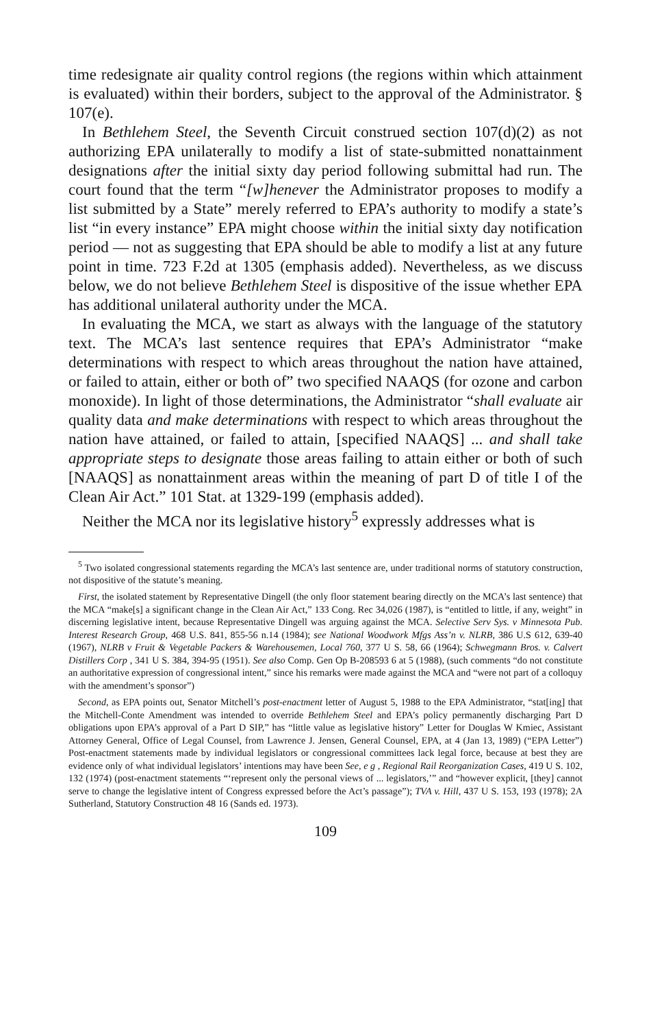time redesignate air quality control regions (the regions within which attainment is evaluated) within their borders, subject to the approval of the Administrator. § 107(e).
In Bethlehem Steel, the Seventh Circuit construed section 107(d)(2) as not authorizing EPA unilaterally to modify a list of state-submitted nonattainment designations after the initial sixty day period following submittal had run. The court found that the term “[w]henever the Administrator proposes to modify a list submitted by a State” merely referred to EPA’s authority to modify a state’s list “in every instance” EPA might choose within the initial sixty day notification period — not as suggesting that EPA should be able to modify a list at any future point in time. 723 F.2d at 1305 (emphasis added). Nevertheless, as we discuss below, we do not believe Bethlehem Steel is dispositive of the issue whether EPA has additional unilateral authority under the MCA.
In evaluating the MCA, we start as always with the language of the statutory text. The MCA’s last sentence requires that EPA’s Administrator “make determinations with respect to which areas throughout the nation have attained, or failed to attain, either or both of” two specified NAAQS (for ozone and carbon monoxide). In light of those determinations, the Administrator “shall evaluate air quality data and make determinations with respect to which areas throughout the nation have attained, or failed to attain, [specified NAAQS] ... and shall take appropriate steps to designate those areas failing to attain either or both of such [NAAQS] as nonattainment areas within the meaning of part D of title I of the Clean Air Act.” 101 Stat. at 1329-199 (emphasis added).
Neither the MCA nor its legislative history<sup>5</sup> expressly addresses what is
<sup>5</sup> Two isolated congressional statements regarding the MCA’s last sentence are, under traditional norms of statutory construction, not dispositive of the statute’s meaning.
First, the isolated statement by Representative Dingell (the only floor statement bearing directly on the MCA’s last sentence) that the MCA “make[s] a significant change in the Clean Air Act,” 133 Cong. Rec 34,026 (1987), is “entitled to little, if any, weight” in discerning legislative intent, because Representative Dingell was arguing against the MCA. Selective Serv Sys. v Minnesota Pub. Interest Research Group, 468 U.S. 841, 855-56 n.14 (1984); see National Woodwork Mfgs Ass’n v. NLRB, 386 U.S 612, 639-40 (1967), NLRB v Fruit & Vegetable Packers & Warehousemen, Local 760, 377 U S. 58, 66 (1964); Schwegmann Bros. v. Calvert Distillers Corp , 341 U S. 384, 394-95 (1951). See also Comp. Gen Op B-208593 6 at 5 (1988), (such comments “do not constitute an authoritative expression of congressional intent,” since his remarks were made against the MCA and “were not part of a colloquy with the amendment’s sponsor”)
Second, as EPA points out, Senator Mitchell’s post-enactment letter of August 5, 1988 to the EPA Administrator, “stat[ing] that the Mitchell-Conte Amendment was intended to override Bethlehem Steel and EPA’s policy permanently discharging Part D obligations upon EPA’s approval of a Part D SIP,” has “little value as legislative history” Letter for Douglas W Kmiec, Assistant Attorney General, Office of Legal Counsel, from Lawrence J. Jensen, General Counsel, EPA, at 4 (Jan 13, 1989) (“EPA Letter”) Post-enactment statements made by individual legislators or congressional committees lack legal force, because at best they are evidence only of what individual legislators’ intentions may have been See, e g , Regional Rail Reorganization Cases, 419 U S. 102, 132 (1974) (post-enactment statements “‘represent only the personal views of ... legislators,’” and “however explicit, [they] cannot serve to change the legislative intent of Congress expressed before the Act’s passage”); TVA v. Hill, 437 U S. 153, 193 (1978); 2A Sutherland, Statutory Construction 48 16 (Sands ed. 1973).
109